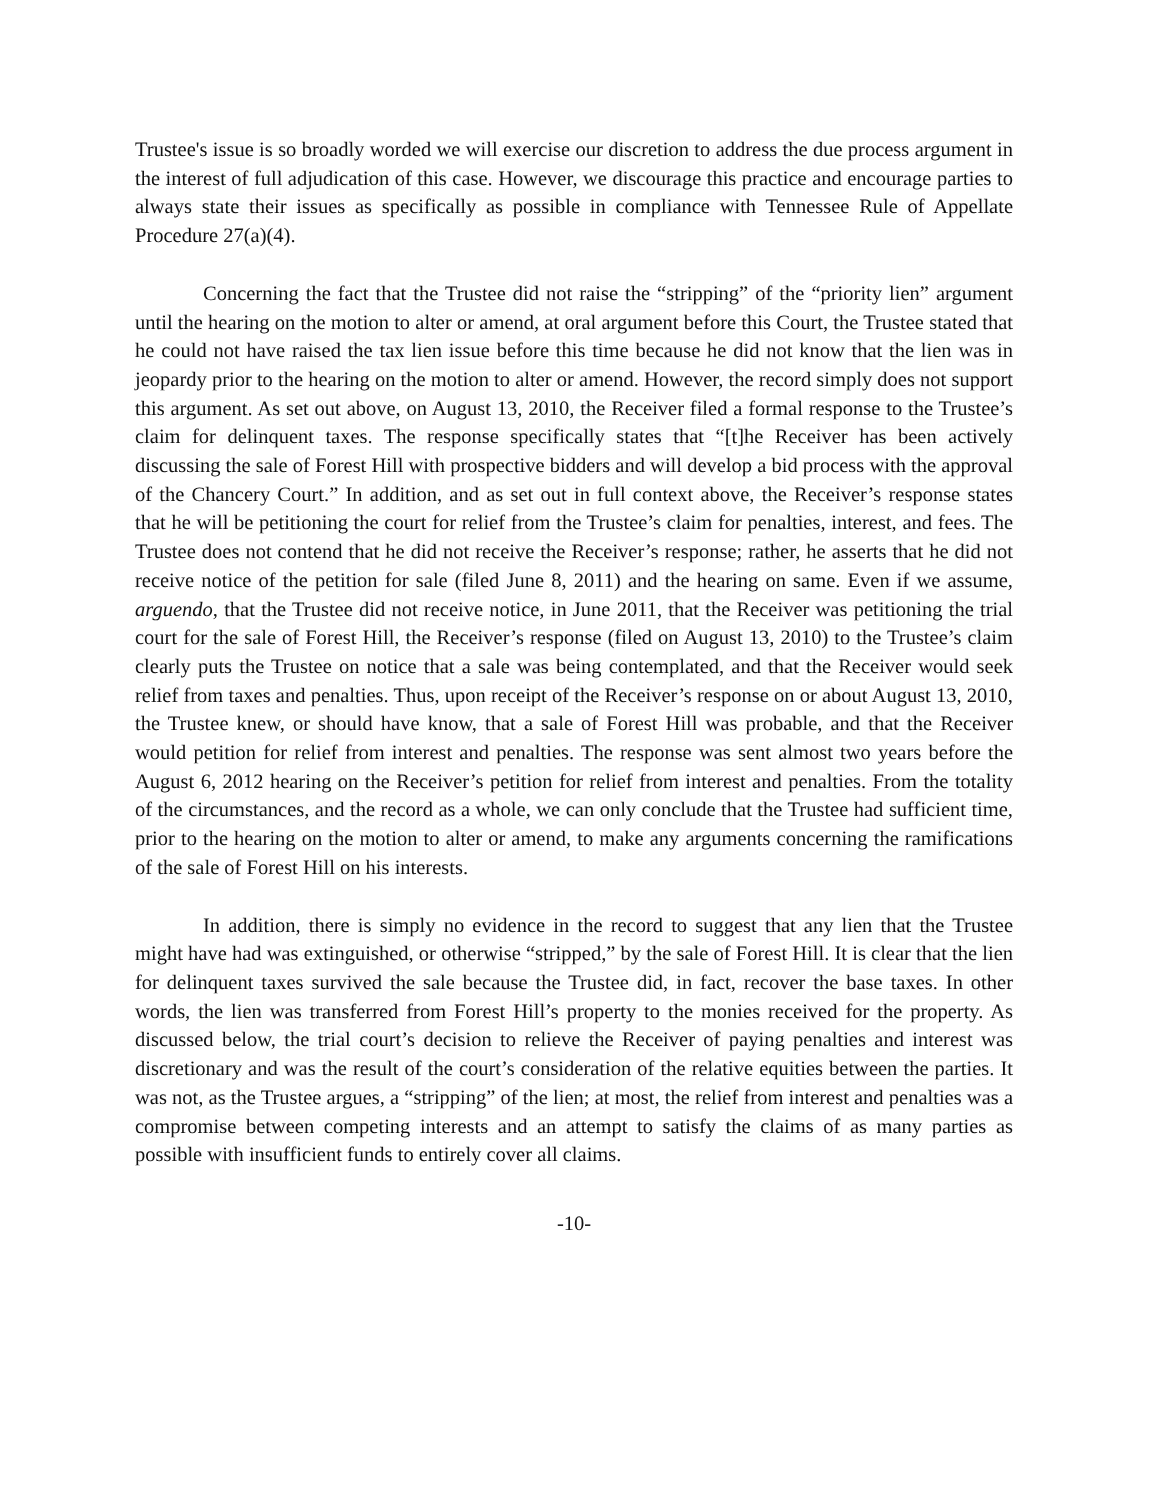Trustee's issue is so broadly worded we will exercise our discretion to address the due process argument in the interest of full adjudication of this case. However, we discourage this practice and encourage parties to always state their issues as specifically as possible in compliance with Tennessee Rule of Appellate Procedure 27(a)(4).
Concerning the fact that the Trustee did not raise the “stripping” of the “priority lien” argument until the hearing on the motion to alter or amend, at oral argument before this Court, the Trustee stated that he could not have raised the tax lien issue before this time because he did not know that the lien was in jeopardy prior to the hearing on the motion to alter or amend. However, the record simply does not support this argument. As set out above, on August 13, 2010, the Receiver filed a formal response to the Trustee’s claim for delinquent taxes. The response specifically states that “[t]he Receiver has been actively discussing the sale of Forest Hill with prospective bidders and will develop a bid process with the approval of the Chancery Court.” In addition, and as set out in full context above, the Receiver’s response states that he will be petitioning the court for relief from the Trustee’s claim for penalties, interest, and fees. The Trustee does not contend that he did not receive the Receiver’s response; rather, he asserts that he did not receive notice of the petition for sale (filed June 8, 2011) and the hearing on same. Even if we assume, arguendo, that the Trustee did not receive notice, in June 2011, that the Receiver was petitioning the trial court for the sale of Forest Hill, the Receiver’s response (filed on August 13, 2010) to the Trustee’s claim clearly puts the Trustee on notice that a sale was being contemplated, and that the Receiver would seek relief from taxes and penalties. Thus, upon receipt of the Receiver’s response on or about August 13, 2010, the Trustee knew, or should have know, that a sale of Forest Hill was probable, and that the Receiver would petition for relief from interest and penalties. The response was sent almost two years before the August 6, 2012 hearing on the Receiver’s petition for relief from interest and penalties. From the totality of the circumstances, and the record as a whole, we can only conclude that the Trustee had sufficient time, prior to the hearing on the motion to alter or amend, to make any arguments concerning the ramifications of the sale of Forest Hill on his interests.
In addition, there is simply no evidence in the record to suggest that any lien that the Trustee might have had was extinguished, or otherwise “stripped,” by the sale of Forest Hill. It is clear that the lien for delinquent taxes survived the sale because the Trustee did, in fact, recover the base taxes. In other words, the lien was transferred from Forest Hill’s property to the monies received for the property. As discussed below, the trial court’s decision to relieve the Receiver of paying penalties and interest was discretionary and was the result of the court’s consideration of the relative equities between the parties. It was not, as the Trustee argues, a “stripping” of the lien; at most, the relief from interest and penalties was a compromise between competing interests and an attempt to satisfy the claims of as many parties as possible with insufficient funds to entirely cover all claims.
-10-